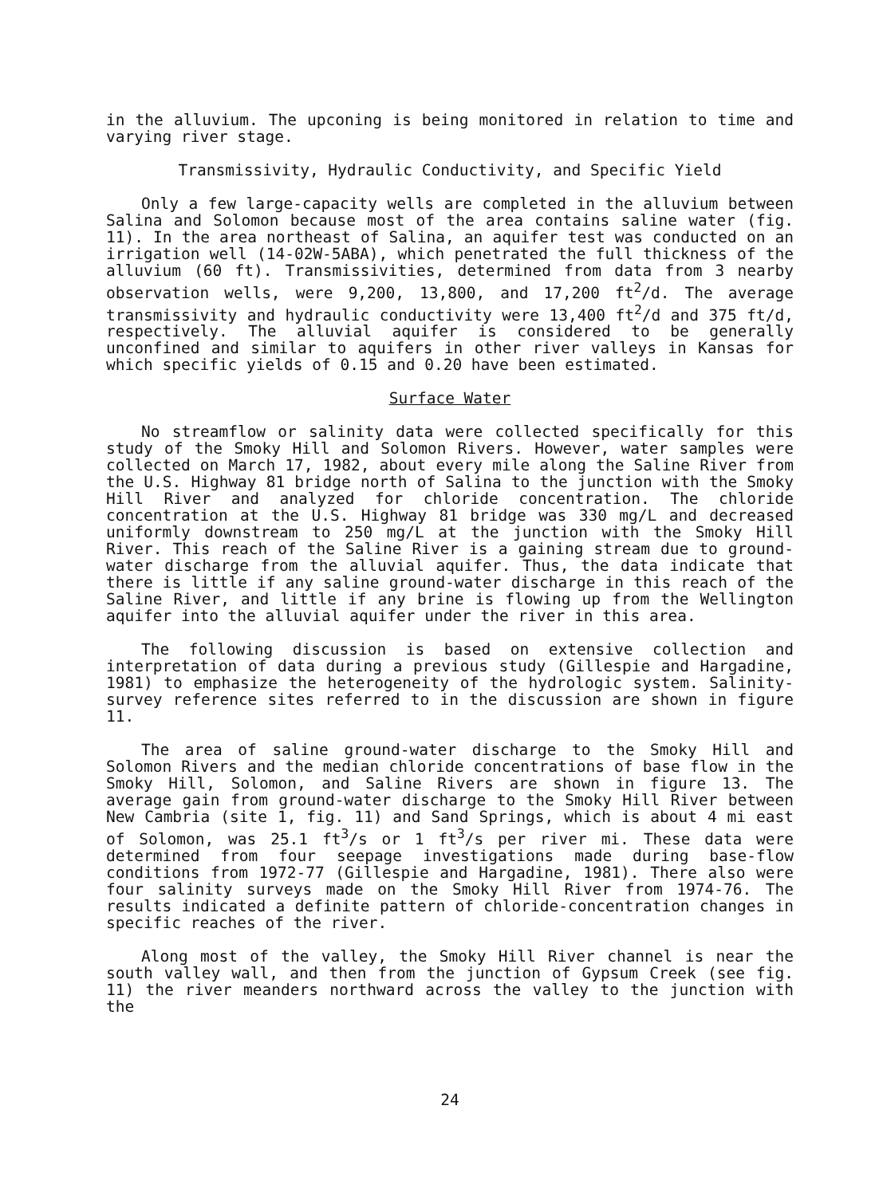in the alluvium. The upconing is being monitored in relation to time and varying river stage.
Transmissivity, Hydraulic Conductivity, and Specific Yield
Only a few large-capacity wells are completed in the alluvium between Salina and Solomon because most of the area contains saline water (fig. 11). In the area northeast of Salina, an aquifer test was conducted on an irrigation well (14-02W-5ABA), which penetrated the full thickness of the alluvium (60 ft). Transmissivities, determined from data from 3 nearby observation wells, were 9,200, 13,800, and 17,200 ft<sup>2</sup>/d. The average transmissivity and hydraulic conductivity were 13,400 ft<sup>2</sup>/d and 375 ft/d, respectively. The alluvial aquifer is considered to be generally unconfined and similar to aquifers in other river valleys in Kansas for which specific yields of 0.15 and 0.20 have been estimated.
Surface Water
No streamflow or salinity data were collected specifically for this study of the Smoky Hill and Solomon Rivers. However, water samples were collected on March 17, 1982, about every mile along the Saline River from the U.S. Highway 81 bridge north of Salina to the junction with the Smoky Hill River and analyzed for chloride concentration. The chloride concentration at the U.S. Highway 81 bridge was 330 mg/L and decreased uniformly downstream to 250 mg/L at the junction with the Smoky Hill River. This reach of the Saline River is a gaining stream due to ground-water discharge from the alluvial aquifer. Thus, the data indicate that there is little if any saline ground-water discharge in this reach of the Saline River, and little if any brine is flowing up from the Wellington aquifer into the alluvial aquifer under the river in this area.
The following discussion is based on extensive collection and interpretation of data during a previous study (Gillespie and Hargadine, 1981) to emphasize the heterogeneity of the hydrologic system. Salinity-survey reference sites referred to in the discussion are shown in figure 11.
The area of saline ground-water discharge to the Smoky Hill and Solomon Rivers and the median chloride concentrations of base flow in the Smoky Hill, Solomon, and Saline Rivers are shown in figure 13. The average gain from ground-water discharge to the Smoky Hill River between New Cambria (site 1, fig. 11) and Sand Springs, which is about 4 mi east of Solomon, was 25.1 ft<sup>3</sup>/s or 1 ft<sup>3</sup>/s per river mi. These data were determined from four seepage investigations made during base-flow conditions from 1972-77 (Gillespie and Hargadine, 1981). There also were four salinity surveys made on the Smoky Hill River from 1974-76. The results indicated a definite pattern of chloride-concentration changes in specific reaches of the river.
Along most of the valley, the Smoky Hill River channel is near the south valley wall, and then from the junction of Gypsum Creek (see fig. 11) the river meanders northward across the valley to the junction with the
24